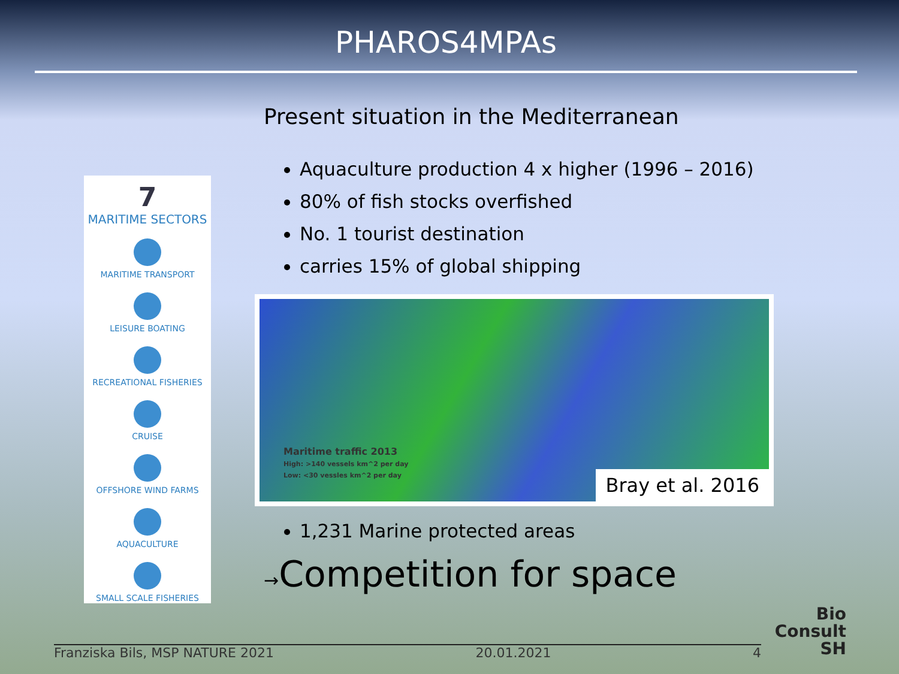PHAROS4MPAs
Present situation in the Mediterranean
7
MARITIME SECTORS
MARITIME TRANSPORT
LEISURE BOATING
RECREATIONAL FISHERIES
CRUISE
OFFSHORE WIND FARMS
AQUACULTURE
SMALL SCALE FISHERIES
Aquaculture production 4 x higher (1996 – 2016)
80% of fish stocks overfished
No. 1 tourist destination
carries 15% of global shipping
Maritime traffic 2013
High: >140 vessels km^2 per day
Low: <30 vessles km^2 per day
Bray et al. 2016
1,231 Marine protected areas
→Competition for space
Franziska Bils, MSP NATURE 2021 20.01.2021 4
Bio
Consult
SH